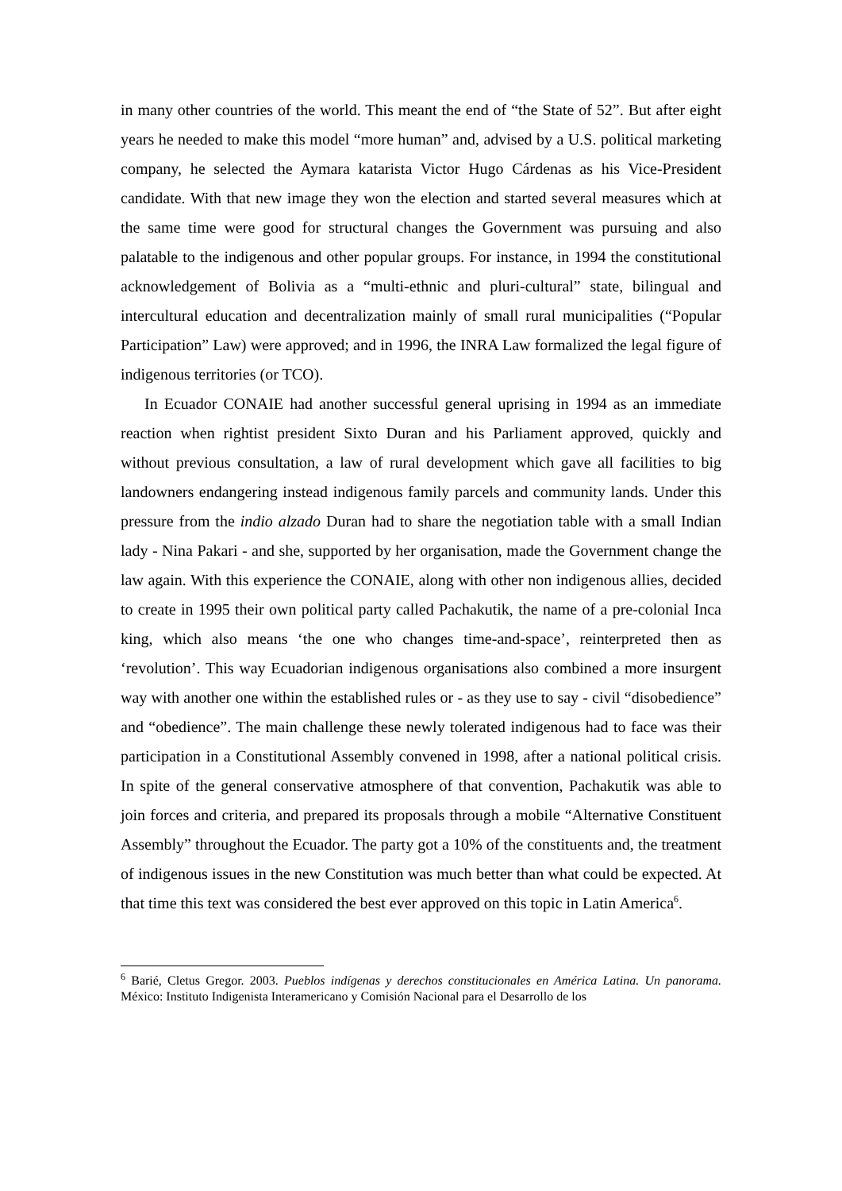in many other countries of the world. This meant the end of “the State of 52”. But after eight years he needed to make this model “more human” and, advised by a U.S. political marketing company, he selected the Aymara katarista Victor Hugo Cárdenas as his Vice-President candidate. With that new image they won the election and started several measures which at the same time were good for structural changes the Government was pursuing and also palatable to the indigenous and other popular groups. For instance, in 1994 the constitutional acknowledgement of Bolivia as a “multi-ethnic and pluri-cultural” state, bilingual and intercultural education and decentralization mainly of small rural municipalities (“Popular Participation” Law) were approved; and in 1996, the INRA Law formalized the legal figure of indigenous territories (or TCO).
In Ecuador CONAIE had another successful general uprising in 1994 as an immediate reaction when rightist president Sixto Duran and his Parliament approved, quickly and without previous consultation, a law of rural development which gave all facilities to big landowners endangering instead indigenous family parcels and community lands. Under this pressure from the indio alzado Duran had to share the negotiation table with a small Indian lady - Nina Pakari - and she, supported by her organisation, made the Government change the law again. With this experience the CONAIE, along with other non indigenous allies, decided to create in 1995 their own political party called Pachakutik, the name of a pre-colonial Inca king, which also means ‘the one who changes time-and-space’, reinterpreted then as ‘revolution’. This way Ecuadorian indigenous organisations also combined a more insurgent way with another one within the established rules or - as they use to say - civil “disobedience” and “obedience”. The main challenge these newly tolerated indigenous had to face was their participation in a Constitutional Assembly convened in 1998, after a national political crisis. In spite of the general conservative atmosphere of that convention, Pachakutik was able to join forces and criteria, and prepared its proposals through a mobile “Alternative Constituent Assembly” throughout the Ecuador. The party got a 10% of the constituents and, the treatment of indigenous issues in the new Constitution was much better than what could be expected. At that time this text was considered the best ever approved on this topic in Latin America<sup>6</sup>.
<sup>6</sup> Barié, Cletus Gregor. 2003. Pueblos indígenas y derechos constitucionales en América Latina. Un panorama. México: Instituto Indigenista Interamericano y Comisión Nacional para el Desarrollo de los